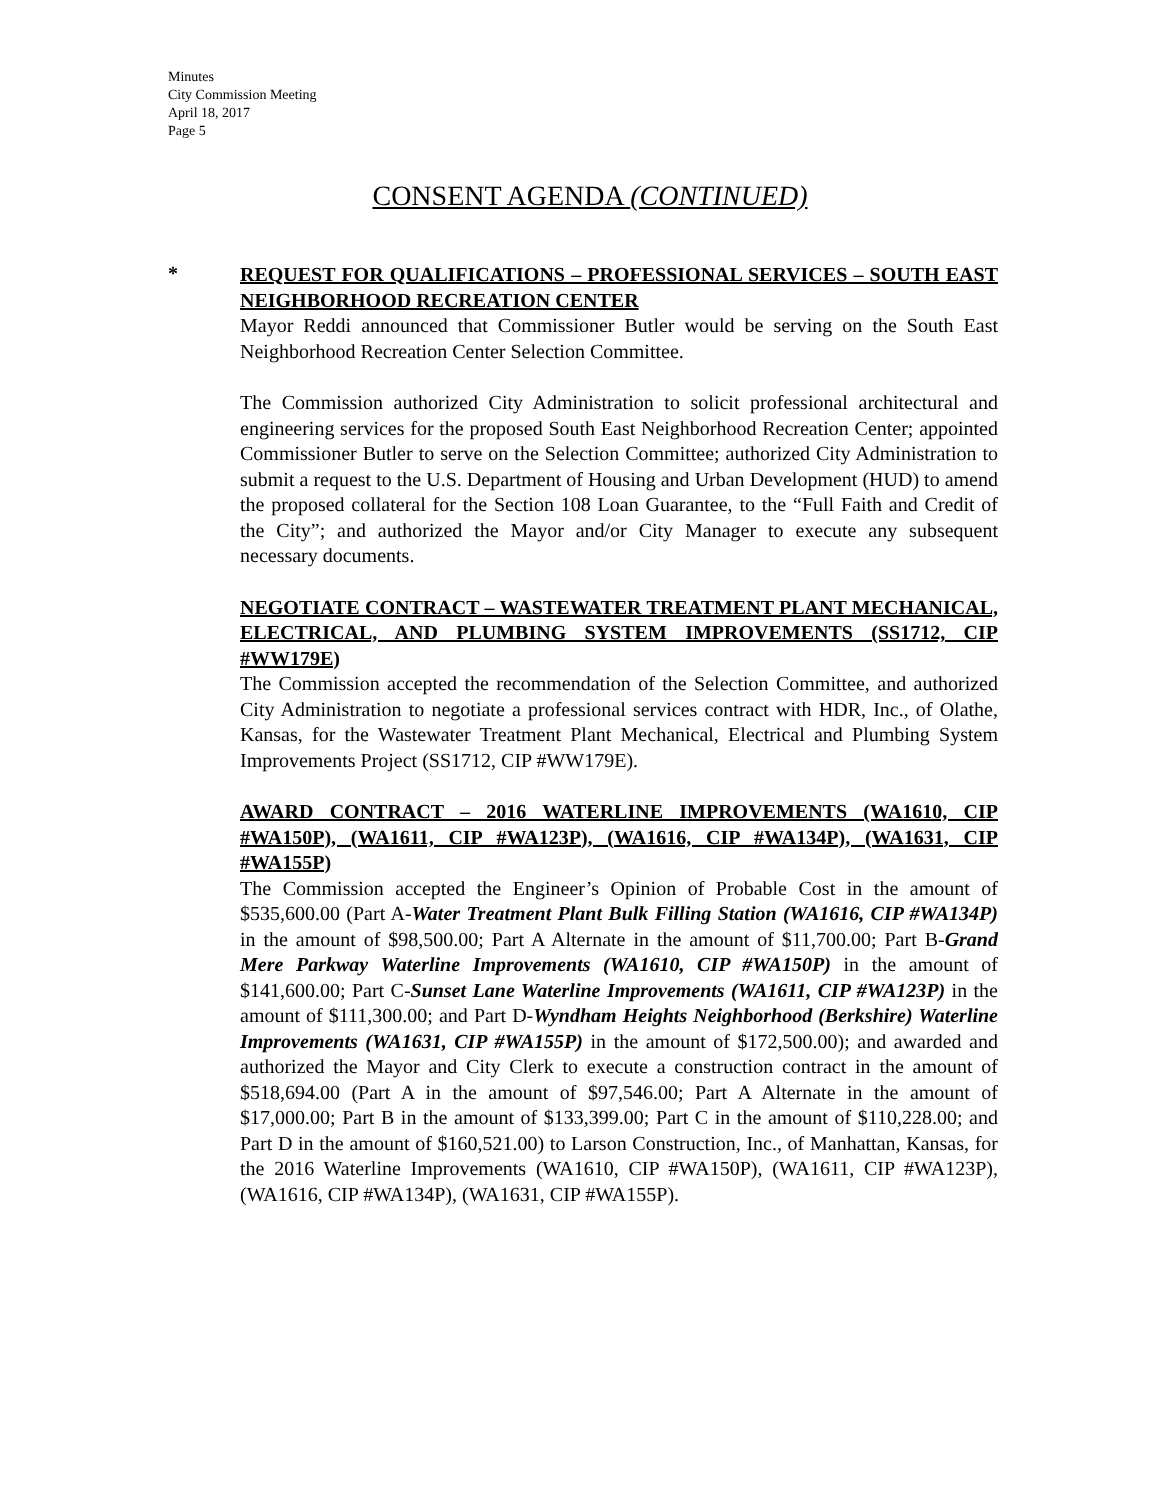Minutes
City Commission Meeting
April 18, 2017
Page 5
CONSENT AGENDA (CONTINUED)
*
REQUEST FOR QUALIFICATIONS – PROFESSIONAL SERVICES – SOUTH EAST NEIGHBORHOOD RECREATION CENTER
Mayor Reddi announced that Commissioner Butler would be serving on the South East Neighborhood Recreation Center Selection Committee.
The Commission authorized City Administration to solicit professional architectural and engineering services for the proposed South East Neighborhood Recreation Center; appointed Commissioner Butler to serve on the Selection Committee; authorized City Administration to submit a request to the U.S. Department of Housing and Urban Development (HUD) to amend the proposed collateral for the Section 108 Loan Guarantee, to the “Full Faith and Credit of the City”; and authorized the Mayor and/or City Manager to execute any subsequent necessary documents.
NEGOTIATE CONTRACT – WASTEWATER TREATMENT PLANT MECHANICAL, ELECTRICAL, AND PLUMBING SYSTEM IMPROVEMENTS (SS1712, CIP #WW179E)
The Commission accepted the recommendation of the Selection Committee, and authorized City Administration to negotiate a professional services contract with HDR, Inc., of Olathe, Kansas, for the Wastewater Treatment Plant Mechanical, Electrical and Plumbing System Improvements Project (SS1712, CIP #WW179E).
AWARD CONTRACT – 2016 WATERLINE IMPROVEMENTS (WA1610, CIP #WA150P), (WA1611, CIP #WA123P), (WA1616, CIP #WA134P), (WA1631, CIP #WA155P)
The Commission accepted the Engineer’s Opinion of Probable Cost in the amount of $535,600.00 (Part A-Water Treatment Plant Bulk Filling Station (WA1616, CIP #WA134P) in the amount of $98,500.00; Part A Alternate in the amount of $11,700.00; Part B-Grand Mere Parkway Waterline Improvements (WA1610, CIP #WA150P) in the amount of $141,600.00; Part C-Sunset Lane Waterline Improvements (WA1611, CIP #WA123P) in the amount of $111,300.00; and Part D-Wyndham Heights Neighborhood (Berkshire) Waterline Improvements (WA1631, CIP #WA155P) in the amount of $172,500.00); and awarded and authorized the Mayor and City Clerk to execute a construction contract in the amount of $518,694.00 (Part A in the amount of $97,546.00; Part A Alternate in the amount of $17,000.00; Part B in the amount of $133,399.00; Part C in the amount of $110,228.00; and Part D in the amount of $160,521.00) to Larson Construction, Inc., of Manhattan, Kansas, for the 2016 Waterline Improvements (WA1610, CIP #WA150P), (WA1611, CIP #WA123P), (WA1616, CIP #WA134P), (WA1631, CIP #WA155P).